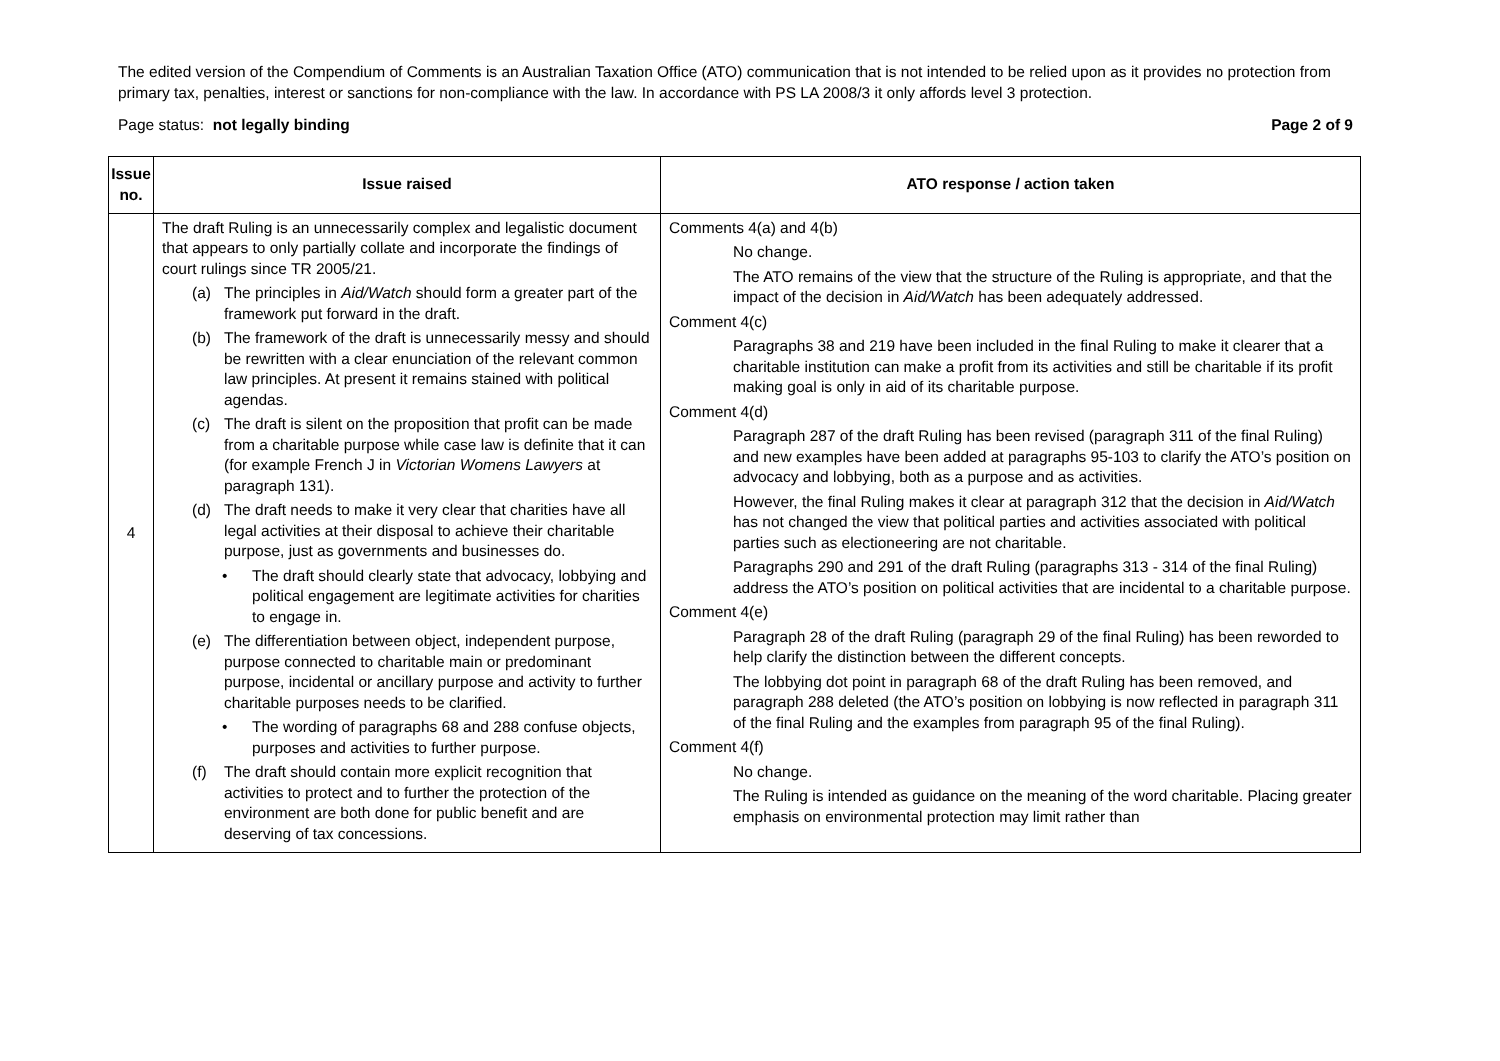The edited version of the Compendium of Comments is an Australian Taxation Office (ATO) communication that is not intended to be relied upon as it provides no protection from primary tax, penalties, interest or sanctions for non-compliance with the law. In accordance with PS LA 2008/3 it only affords level 3 protection.
Page status: not legally binding Page 2 of 9
| Issue no. | Issue raised | ATO response / action taken |
| --- | --- | --- |
| 4 | The draft Ruling is an unnecessarily complex and legalistic document that appears to only partially collate and incorporate the findings of court rulings since TR 2005/21. (a) The principles in Aid/Watch should form a greater part of the framework put forward in the draft. (b) The framework of the draft is unnecessarily messy and should be rewritten with a clear enunciation of the relevant common law principles. At present it remains stained with political agendas. (c) The draft is silent on the proposition that profit can be made from a charitable purpose while case law is definite that it can (for example French J in Victorian Womens Lawyers at paragraph 131). (d) The draft needs to make it very clear that charities have all legal activities at their disposal to achieve their charitable purpose, just as governments and businesses do. • The draft should clearly state that advocacy, lobbying and political engagement are legitimate activities for charities to engage in. (e) The differentiation between object, independent purpose, purpose connected to charitable main or predominant purpose, incidental or ancillary purpose and activity to further charitable purposes needs to be clarified. • The wording of paragraphs 68 and 288 confuse objects, purposes and activities to further purpose. (f) The draft should contain more explicit recognition that activities to protect and to further the protection of the environment are both done for public benefit and are deserving of tax concessions. | Comments 4(a) and 4(b) No change. The ATO remains of the view that the structure of the Ruling is appropriate, and that the impact of the decision in Aid/Watch has been adequately addressed. Comment 4(c) Paragraphs 38 and 219 have been included in the final Ruling to make it clearer that a charitable institution can make a profit from its activities and still be charitable if its profit making goal is only in aid of its charitable purpose. Comment 4(d) Paragraph 287 of the draft Ruling has been revised (paragraph 311 of the final Ruling) and new examples have been added at paragraphs 95-103 to clarify the ATO’s position on advocacy and lobbying, both as a purpose and as activities. However, the final Ruling makes it clear at paragraph 312 that the decision in Aid/Watch has not changed the view that political parties and activities associated with political parties such as electioneering are not charitable. Paragraphs 290 and 291 of the draft Ruling (paragraphs 313 - 314 of the final Ruling) address the ATO’s position on political activities that are incidental to a charitable purpose. Comment 4(e) Paragraph 28 of the draft Ruling (paragraph 29 of the final Ruling) has been reworded to help clarify the distinction between the different concepts. The lobbying dot point in paragraph 68 of the draft Ruling has been removed, and paragraph 288 deleted (the ATO’s position on lobbying is now reflected in paragraph 311 of the final Ruling and the examples from paragraph 95 of the final Ruling). Comment 4(f) No change. The Ruling is intended as guidance on the meaning of the word charitable. Placing greater emphasis on environmental protection may limit rather than |